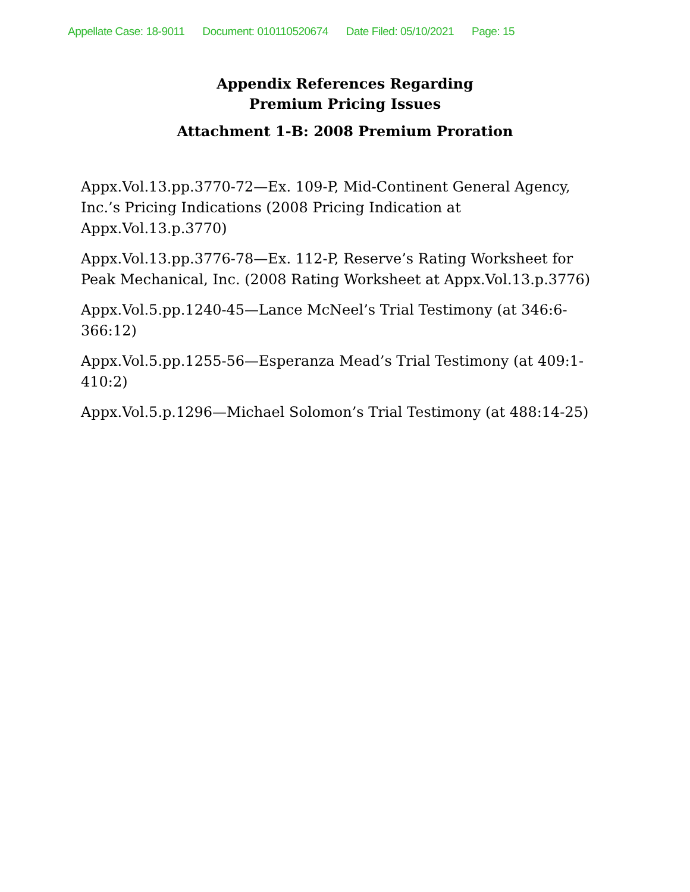Appellate Case: 18-9011 Document: 010110520674 Date Filed: 05/10/2021 Page: 15
Appendix References Regarding
Premium Pricing Issues
Attachment 1-B: 2008 Premium Proration
Appx.Vol.13.pp.3770-72—Ex. 109-P, Mid-Continent General Agency, Inc.’s Pricing Indications (2008 Pricing Indication at Appx.Vol.13.p.3770)
Appx.Vol.13.pp.3776-78—Ex. 112-P, Reserve’s Rating Worksheet for Peak Mechanical, Inc. (2008 Rating Worksheet at Appx.Vol.13.p.3776)
Appx.Vol.5.pp.1240-45—Lance McNeel’s Trial Testimony (at 346:6-366:12)
Appx.Vol.5.pp.1255-56—Esperanza Mead’s Trial Testimony (at 409:1-410:2)
Appx.Vol.5.p.1296—Michael Solomon’s Trial Testimony (at 488:14-25)